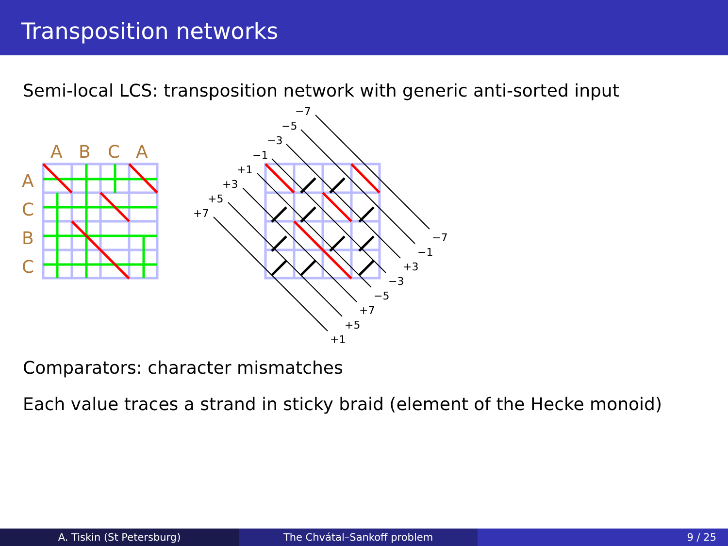Transposition networks
Semi-local LCS: transposition network with generic anti-sorted input
A
B
C
A
A
C
B
C
−7
−5
−3
−1
+1
+3
+5
+7
−7
−1
+3
−3
−5
+7
+5
+1
Comparators: character mismatches
Each value traces a strand in sticky braid (element of the Hecke monoid)
A. Tiskin (St Petersburg) The Chvátal–Sankoff problem 9 / 25